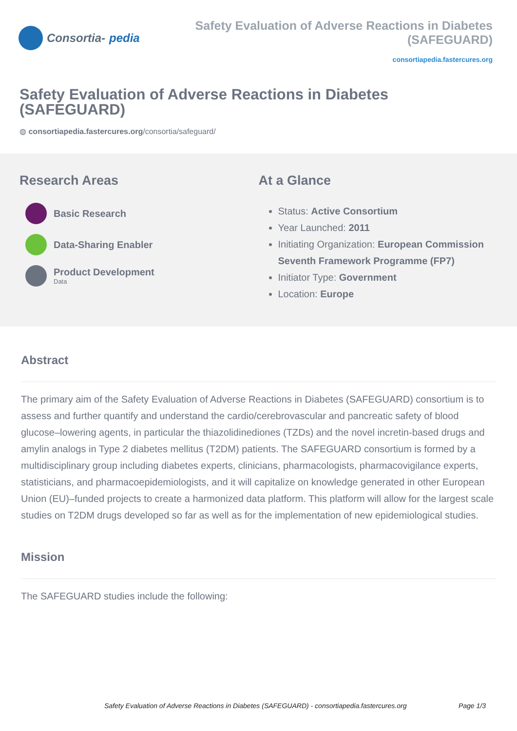Consortia- pedia Safety Evaluation of Adverse Reactions in Diabetes (SAFEGUARD)
consortiapedia.fastercures.org
Safety Evaluation of Adverse Reactions in Diabetes (SAFEGUARD)
◍ consortiapedia.fastercures.org/consortia/safeguard/
Research Areas
Basic Research
Data-Sharing Enabler
Product Development
Data
At a Glance
Status: Active Consortium
Year Launched: 2011
Initiating Organization: European Commission Seventh Framework Programme (FP7)
Initiator Type: Government
Location: Europe
Abstract
The primary aim of the Safety Evaluation of Adverse Reactions in Diabetes (SAFEGUARD) consortium is to assess and further quantify and understand the cardio/cerebrovascular and pancreatic safety of blood glucose–lowering agents, in particular the thiazolidinediones (TZDs) and the novel incretin-based drugs and amylin analogs in Type 2 diabetes mellitus (T2DM) patients. The SAFEGUARD consortium is formed by a multidisciplinary group including diabetes experts, clinicians, pharmacologists, pharmacovigilance experts, statisticians, and pharmacoepidemiologists, and it will capitalize on knowledge generated in other European Union (EU)–funded projects to create a harmonized data platform. This platform will allow for the largest scale studies on T2DM drugs developed so far as well as for the implementation of new epidemiological studies.
Mission
The SAFEGUARD studies include the following:
Safety Evaluation of Adverse Reactions in Diabetes (SAFEGUARD) - consortiapedia.fastercures.org Page 1/3